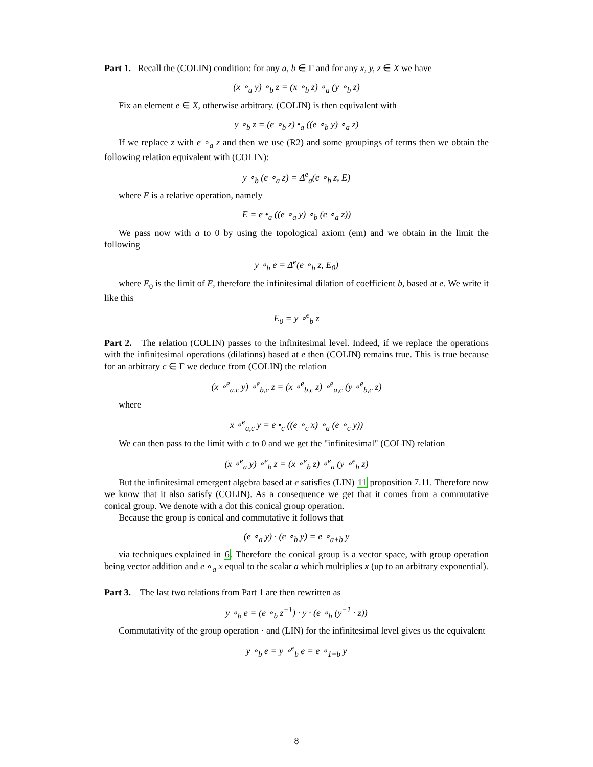Part 1. Recall the (COLIN) condition: for any a, b ∈ Γ and for any x, y, z ∈ X we have
(x ∘<sub>a</sub> y) ∘<sub>b</sub> z = (x ∘<sub>b</sub> z) ∘<sub>a</sub> (y ∘<sub>b</sub> z)
Fix an element e ∈ X, otherwise arbitrary. (COLIN) is then equivalent with
y ∘<sub>b</sub> z = (e ∘<sub>b</sub> z) •<sub>a</sub> ((e ∘<sub>b</sub> y) ∘<sub>a</sub> z)
If we replace z with e ∘<sub>a</sub> z and then we use (R2) and some groupings of terms then we obtain the following relation equivalent with (COLIN):
y ∘<sub>b</sub> (e ∘<sub>a</sub> z) = Δ<sup>e</sup><sub>a</sub>(e ∘<sub>b</sub> z, E)
where E is a relative operation, namely
E = e •<sub>a</sub> ((e ∘<sub>a</sub> y) ∘<sub>b</sub> (e ∘<sub>a</sub> z))
We pass now with a to 0 by using the topological axiom (em) and we obtain in the limit the following
y ∘<sub>b</sub> e = Δ<sup>e</sup>(e ∘<sub>b</sub> z, E<sub>0</sub>)
where E<sub>0</sub> is the limit of E, therefore the infinitesimal dilation of coefficient b, based at e. We write it like this
E<sub>0</sub> = y ∘<sup>e</sup><sub>b</sub> z
Part 2. The relation (COLIN) passes to the infinitesimal level. Indeed, if we replace the operations with the infinitesimal operations (dilations) based at e then (COLIN) remains true. This is true because for an arbitrary c ∈ Γ we deduce from (COLIN) the relation
(x ∘<sup>e</sup><sub>a,c</sub> y) ∘<sup>e</sup><sub>b,c</sub> z = (x ∘<sup>e</sup><sub>b,c</sub> z) ∘<sup>e</sup><sub>a,c</sub> (y ∘<sup>e</sup><sub>b,c</sub> z)
where
x ∘<sup>e</sup><sub>a,c</sub> y = e •<sub>c</sub> ((e ∘<sub>c</sub> x) ∘<sub>a</sub> (e ∘<sub>c</sub> y))
We can then pass to the limit with c to 0 and we get the "infinitesimal" (COLIN) relation
(x ∘<sup>e</sup><sub>a</sub> y) ∘<sup>e</sup><sub>b</sub> z = (x ∘<sup>e</sup><sub>b</sub> z) ∘<sup>e</sup><sub>a</sub> (y ∘<sup>e</sup><sub>b</sub> z)
But the infinitesimal emergent algebra based at e satisfies (LIN) 11 proposition 7.11. Therefore now we know that it also satisfy (COLIN). As a consequence we get that it comes from a commutative conical group. We denote with a dot this conical group operation.
Because the group is conical and commutative it follows that
(e ∘<sub>a</sub> y) · (e ∘<sub>b</sub> y) = e ∘<sub>a+b</sub> y
via techniques explained in 6. Therefore the conical group is a vector space, with group operation being vector addition and e ∘<sub>a</sub> x equal to the scalar a which multiplies x (up to an arbitrary exponential).
Part 3. The last two relations from Part 1 are then rewritten as
y ∘<sub>b</sub> e = (e ∘<sub>b</sub> z<sup>−1</sup>) · y · (e ∘<sub>b</sub> (y<sup>−1</sup> · z))
Commutativity of the group operation · and (LIN) for the infinitesimal level gives us the equivalent
y ∘<sub>b</sub> e = y ∘<sup>e</sup><sub>b</sub> e = e ∘<sub>1−b</sub> y
8